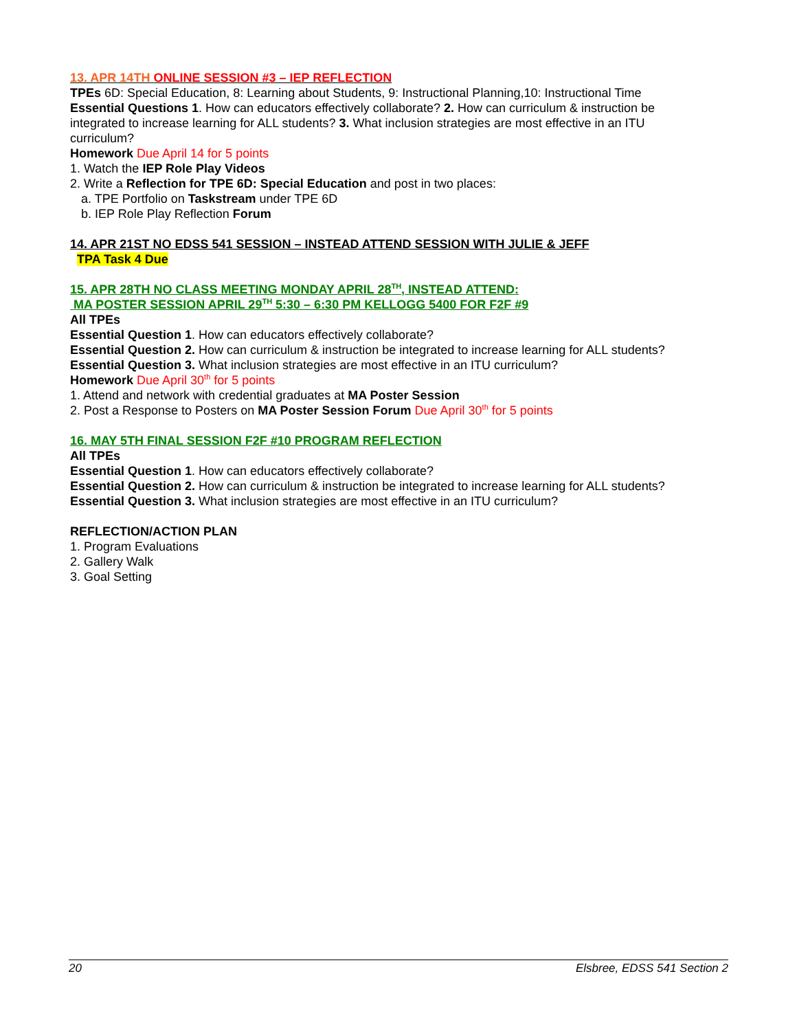13. APR 14TH ONLINE SESSION #3 – IEP REFLECTION
TPEs 6D: Special Education, 8: Learning about Students, 9: Instructional Planning,10: Instructional Time
Essential Questions 1. How can educators effectively collaborate? 2. How can curriculum & instruction be integrated to increase learning for ALL students? 3. What inclusion strategies are most effective in an ITU curriculum?
Homework Due April 14 for 5 points
1. Watch the IEP Role Play Videos
2. Write a Reflection for TPE 6D: Special Education and post in two places:
a. TPE Portfolio on Taskstream under TPE 6D
b. IEP Role Play Reflection Forum
14. APR 21ST NO EDSS 541 SESSION – INSTEAD ATTEND SESSION WITH JULIE & JEFF
TPA Task 4 Due
15. APR 28TH NO CLASS MEETING MONDAY APRIL 28<sup>TH</sup>, INSTEAD ATTEND:
MA POSTER SESSION APRIL 29<sup>TH</sup> 5:30 – 6:30 PM KELLOGG 5400 FOR F2F #9
All TPEs
Essential Question 1. How can educators effectively collaborate?
Essential Question 2. How can curriculum & instruction be integrated to increase learning for ALL students?
Essential Question 3. What inclusion strategies are most effective in an ITU curriculum?
Homework Due April 30<sup>th</sup> for 5 points
1. Attend and network with credential graduates at MA Poster Session
2. Post a Response to Posters on MA Poster Session Forum Due April 30<sup>th</sup> for 5 points
16. MAY 5TH FINAL SESSION F2F #10 PROGRAM REFLECTION
All TPEs
Essential Question 1. How can educators effectively collaborate?
Essential Question 2. How can curriculum & instruction be integrated to increase learning for ALL students?
Essential Question 3. What inclusion strategies are most effective in an ITU curriculum?
REFLECTION/ACTION PLAN
1. Program Evaluations
2. Gallery Walk
3. Goal Setting
20 Elsbree, EDSS 541 Section 2